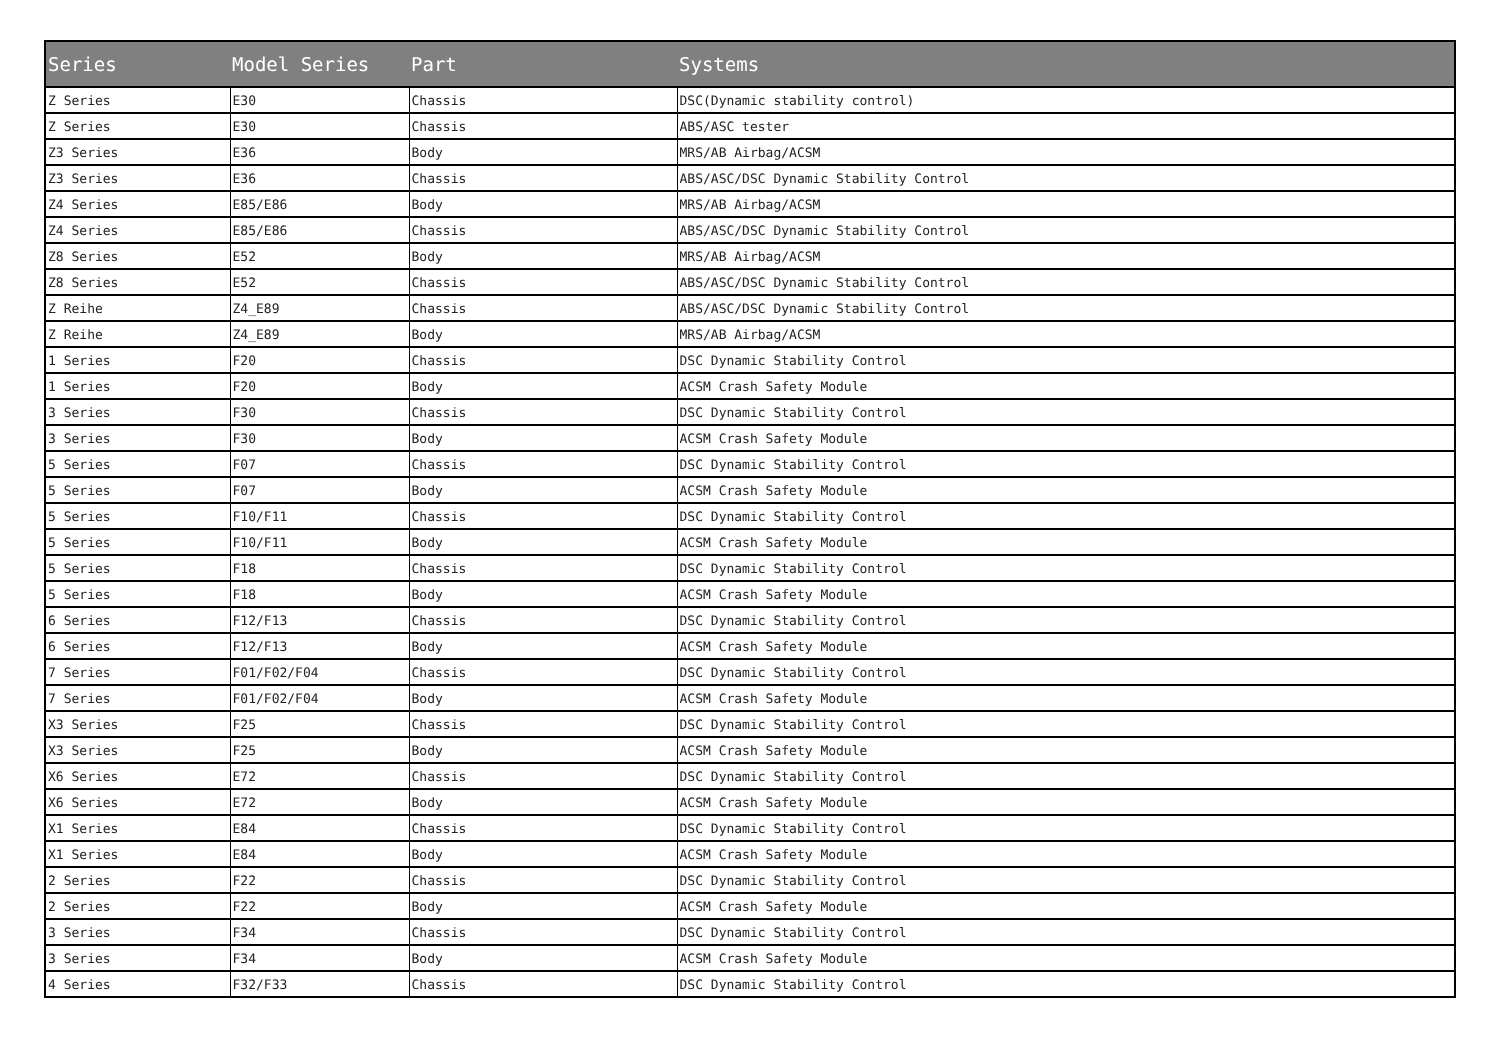| Series | Model Series | Part | Systems |
| --- | --- | --- | --- |
| Z Series | E30 | Chassis | DSC(Dynamic stability control) |
| Z Series | E30 | Chassis | ABS/ASC tester |
| Z3 Series | E36 | Body | MRS/AB Airbag/ACSM |
| Z3 Series | E36 | Chassis | ABS/ASC/DSC Dynamic Stability Control |
| Z4 Series | E85/E86 | Body | MRS/AB Airbag/ACSM |
| Z4 Series | E85/E86 | Chassis | ABS/ASC/DSC Dynamic Stability Control |
| Z8 Series | E52 | Body | MRS/AB Airbag/ACSM |
| Z8 Series | E52 | Chassis | ABS/ASC/DSC Dynamic Stability Control |
| Z Reihe | Z4_E89 | Chassis | ABS/ASC/DSC Dynamic Stability Control |
| Z Reihe | Z4_E89 | Body | MRS/AB Airbag/ACSM |
| 1 Series | F20 | Chassis | DSC Dynamic Stability Control |
| 1 Series | F20 | Body | ACSM Crash Safety Module |
| 3 Series | F30 | Chassis | DSC Dynamic Stability Control |
| 3 Series | F30 | Body | ACSM Crash Safety Module |
| 5 Series | F07 | Chassis | DSC Dynamic Stability Control |
| 5 Series | F07 | Body | ACSM Crash Safety Module |
| 5 Series | F10/F11 | Chassis | DSC Dynamic Stability Control |
| 5 Series | F10/F11 | Body | ACSM Crash Safety Module |
| 5 Series | F18 | Chassis | DSC Dynamic Stability Control |
| 5 Series | F18 | Body | ACSM Crash Safety Module |
| 6 Series | F12/F13 | Chassis | DSC Dynamic Stability Control |
| 6 Series | F12/F13 | Body | ACSM Crash Safety Module |
| 7 Series | F01/F02/F04 | Chassis | DSC Dynamic Stability Control |
| 7 Series | F01/F02/F04 | Body | ACSM Crash Safety Module |
| X3 Series | F25 | Chassis | DSC Dynamic Stability Control |
| X3 Series | F25 | Body | ACSM Crash Safety Module |
| X6 Series | E72 | Chassis | DSC Dynamic Stability Control |
| X6 Series | E72 | Body | ACSM Crash Safety Module |
| X1 Series | E84 | Chassis | DSC Dynamic Stability Control |
| X1 Series | E84 | Body | ACSM Crash Safety Module |
| 2 Series | F22 | Chassis | DSC Dynamic Stability Control |
| 2 Series | F22 | Body | ACSM Crash Safety Module |
| 3 Series | F34 | Chassis | DSC Dynamic Stability Control |
| 3 Series | F34 | Body | ACSM Crash Safety Module |
| 4 Series | F32/F33 | Chassis | DSC Dynamic Stability Control |